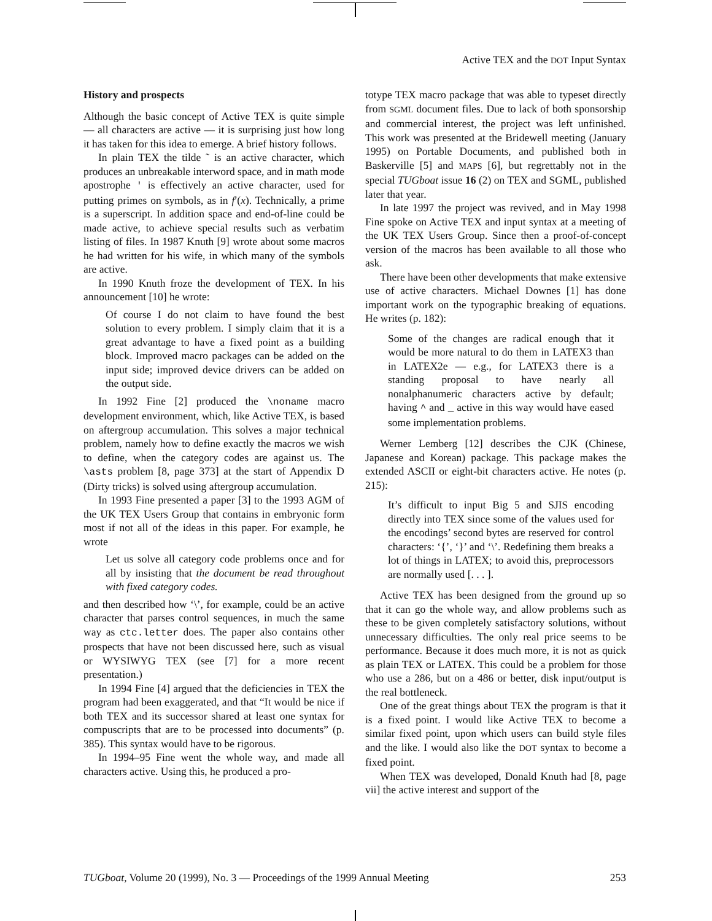Active TEX and the DOT Input Syntax
History and prospects
Although the basic concept of Active TEX is quite simple — all characters are active — it is surprising just how long it has taken for this idea to emerge. A brief history follows.
In plain TEX the tilde ˜ is an active character, which produces an unbreakable interword space, and in math mode apostrophe ' is effectively an active character, used for putting primes on symbols, as in f′(x). Technically, a prime is a superscript. In addition space and end-of-line could be made active, to achieve special results such as verbatim listing of files. In 1987 Knuth [9] wrote about some macros he had written for his wife, in which many of the symbols are active.
In 1990 Knuth froze the development of TEX. In his announcement [10] he wrote:
Of course I do not claim to have found the best solution to every problem. I simply claim that it is a great advantage to have a fixed point as a building block. Improved macro packages can be added on the input side; improved device drivers can be added on the output side.
In 1992 Fine [2] produced the \noname macro development environment, which, like Active TEX, is based on aftergroup accumulation. This solves a major technical problem, namely how to define exactly the macros we wish to define, when the category codes are against us. The \asts problem [8, page 373] at the start of Appendix D (Dirty tricks) is solved using aftergroup accumulation.
In 1993 Fine presented a paper [3] to the 1993 AGM of the UK TEX Users Group that contains in embryonic form most if not all of the ideas in this paper. For example, he wrote
Let us solve all category code problems once and for all by insisting that the document be read throughout with fixed category codes.
and then described how ‘\’, for example, could be an active character that parses control sequences, in much the same way as ctc.letter does. The paper also contains other prospects that have not been discussed here, such as visual or WYSIWYG TEX (see [7] for a more recent presentation.)
In 1994 Fine [4] argued that the deficiencies in TEX the program had been exaggerated, and that “It would be nice if both TEX and its successor shared at least one syntax for compuscripts that are to be processed into documents” (p. 385). This syntax would have to be rigorous.
In 1994–95 Fine went the whole way, and made all characters active. Using this, he produced a pro-
totype TEX macro package that was able to typeset directly from SGML document files. Due to lack of both sponsorship and commercial interest, the project was left unfinished. This work was presented at the Bridewell meeting (January 1995) on Portable Documents, and published both in Baskerville [5] and MAPS [6], but regrettably not in the special TUGboat issue 16 (2) on TEX and SGML, published later that year.
In late 1997 the project was revived, and in May 1998 Fine spoke on Active TEX and input syntax at a meeting of the UK TEX Users Group. Since then a proof-of-concept version of the macros has been available to all those who ask.
There have been other developments that make extensive use of active characters. Michael Downes [1] has done important work on the typographic breaking of equations. He writes (p. 182):
Some of the changes are radical enough that it would be more natural to do them in LATEX3 than in LATEX2e — e.g., for LATEX3 there is a standing proposal to have nearly all nonalphanumeric characters active by default; having ^ and _ active in this way would have eased some implementation problems.
Werner Lemberg [12] describes the CJK (Chinese, Japanese and Korean) package. This package makes the extended ASCII or eight-bit characters active. He notes (p. 215):
It’s difficult to input Big 5 and SJIS encoding directly into TEX since some of the values used for the encodings’ second bytes are reserved for control characters: ‘{’, ‘}’ and ‘\’. Redefining them breaks a lot of things in LATEX; to avoid this, preprocessors are normally used [. . . ].
Active TEX has been designed from the ground up so that it can go the whole way, and allow problems such as these to be given completely satisfactory solutions, without unnecessary difficulties. The only real price seems to be performance. Because it does much more, it is not as quick as plain TEX or LATEX. This could be a problem for those who use a 286, but on a 486 or better, disk input/output is the real bottleneck.
One of the great things about TEX the program is that it is a fixed point. I would like Active TEX to become a similar fixed point, upon which users can build style files and the like. I would also like the DOT syntax to become a fixed point.
When TEX was developed, Donald Knuth had [8, page vii] the active interest and support of the
TUGboat, Volume 20 (1999), No. 3 — Proceedings of the 1999 Annual Meeting 253